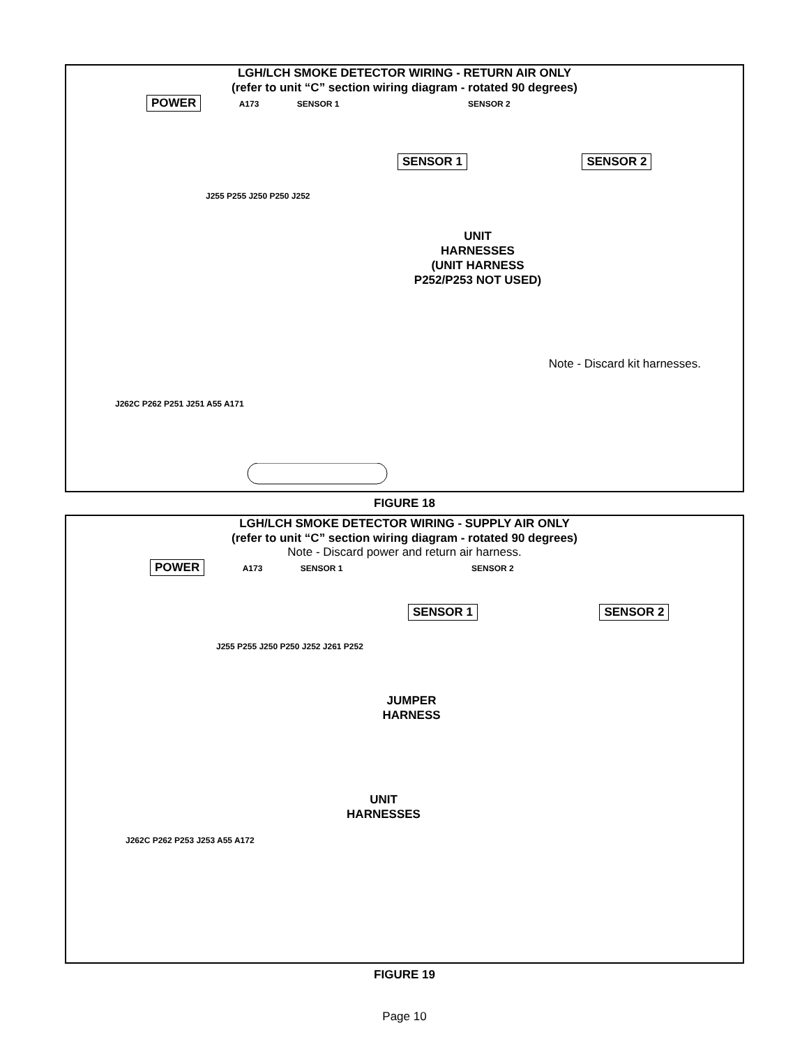LGH/LCH SMOKE DETECTOR WIRING - RETURN AIR ONLY
(refer to unit “C” section wiring diagram - rotated 90 degrees)
POWER A173 SENSOR 1 SENSOR 2
SENSOR 1 SENSOR 2
J255 P255 J250 P250 J252
UNIT
HARNESSES
(UNIT HARNESS
P252/P253 NOT USED)
Note - Discard kit harnesses.
J262C P262 P251 J251 A55 A171
FIGURE 18
LGH/LCH SMOKE DETECTOR WIRING - SUPPLY AIR ONLY
(refer to unit “C” section wiring diagram - rotated 90 degrees)
Note - Discard power and return air harness.
POWER A173 SENSOR 1 SENSOR 2
SENSOR 1 SENSOR 2
J255 P255 J250 P250 J252 J261 P252
JUMPER
HARNESS
UNIT
HARNESSES
J262C P262 P253 J253 A55 A172
FIGURE 19
Page 10